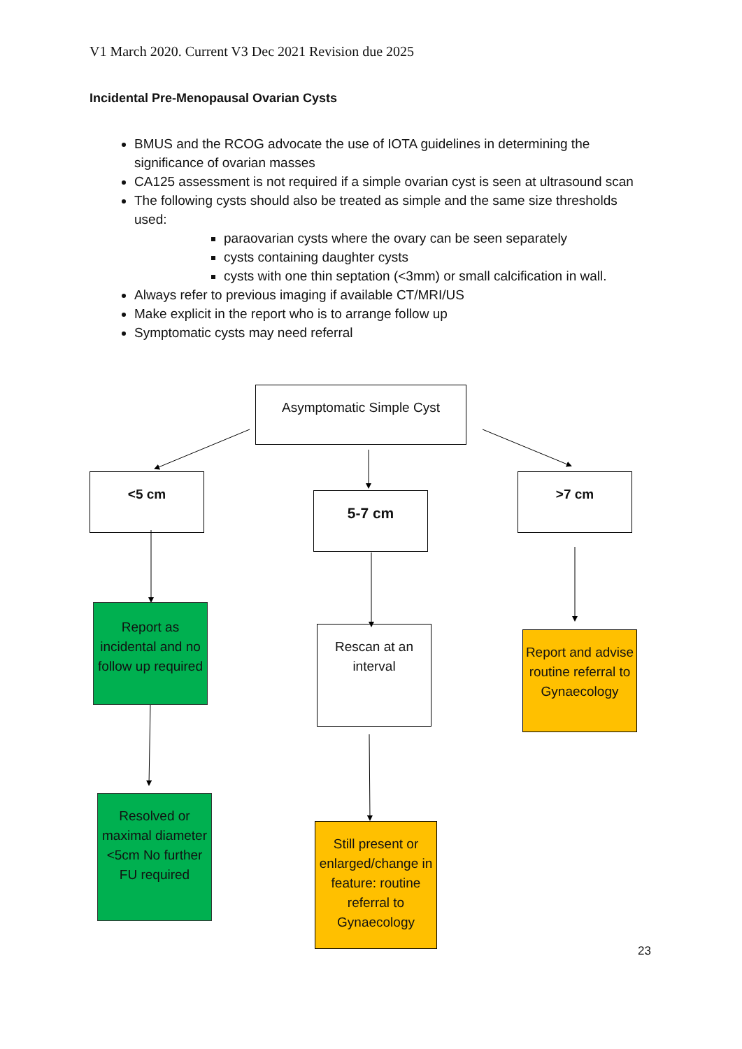V1 March 2020. Current V3 Dec 2021 Revision due 2025
Incidental Pre-Menopausal Ovarian Cysts
BMUS and the RCOG advocate the use of IOTA guidelines in determining the significance of ovarian masses
CA125 assessment is not required if a simple ovarian cyst is seen at ultrasound scan
The following cysts should also be treated as simple and the same size thresholds used:
paraovarian cysts where the ovary can be seen separately
cysts containing daughter cysts
cysts with one thin septation (<3mm) or small calcification in wall.
Always refer to previous imaging if available CT/MRI/US
Make explicit in the report who is to arrange follow up
Symptomatic cysts may need referral
Asymptomatic Simple Cyst
<5 cm
5-7 cm
>7 cm
Report as incidental and no follow up required
Rescan at an interval
Report and advise routine referral to Gynaecology
Resolved or maximal diameter <5cm No further FU required
Still present or enlarged/change in feature: routine referral to Gynaecology
23